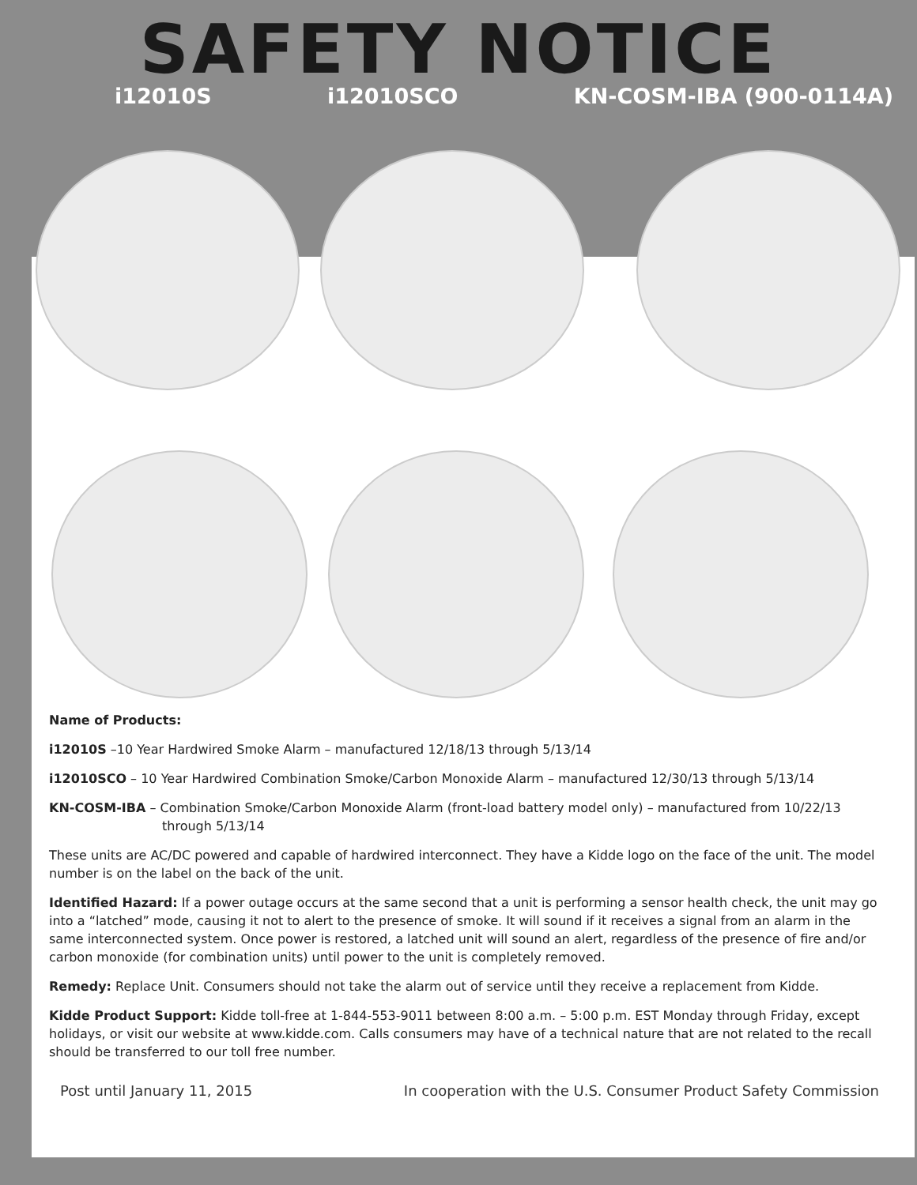SAFETY NOTICE
i12010S i12010SCO KN-COSM-IBA (900-0114A)
Name of Products:
i12010S –10 Year Hardwired Smoke Alarm – manufactured 12/18/13 through 5/13/14
i12010SCO – 10 Year Hardwired Combination Smoke/Carbon Monoxide Alarm – manufactured 12/30/13 through 5/13/14
KN-COSM-IBA – Combination Smoke/Carbon Monoxide Alarm (front-load battery model only) – manufactured from 10/22/13 through 5/13/14
These units are AC/DC powered and capable of hardwired interconnect. They have a Kidde logo on the face of the unit. The model number is on the label on the back of the unit.
Identified Hazard: If a power outage occurs at the same second that a unit is performing a sensor health check, the unit may go into a “latched” mode, causing it not to alert to the presence of smoke. It will sound if it receives a signal from an alarm in the same interconnected system. Once power is restored, a latched unit will sound an alert, regardless of the presence of fire and/or carbon monoxide (for combination units) until power to the unit is completely removed.
Remedy: Replace Unit. Consumers should not take the alarm out of service until they receive a replacement from Kidde.
Kidde Product Support: Kidde toll-free at 1-844-553-9011 between 8:00 a.m. – 5:00 p.m. EST Monday through Friday, except holidays, or visit our website at www.kidde.com. Calls consumers may have of a technical nature that are not related to the recall should be transferred to our toll free number.
Post until January 11, 2015 In cooperation with the U.S. Consumer Product Safety Commission